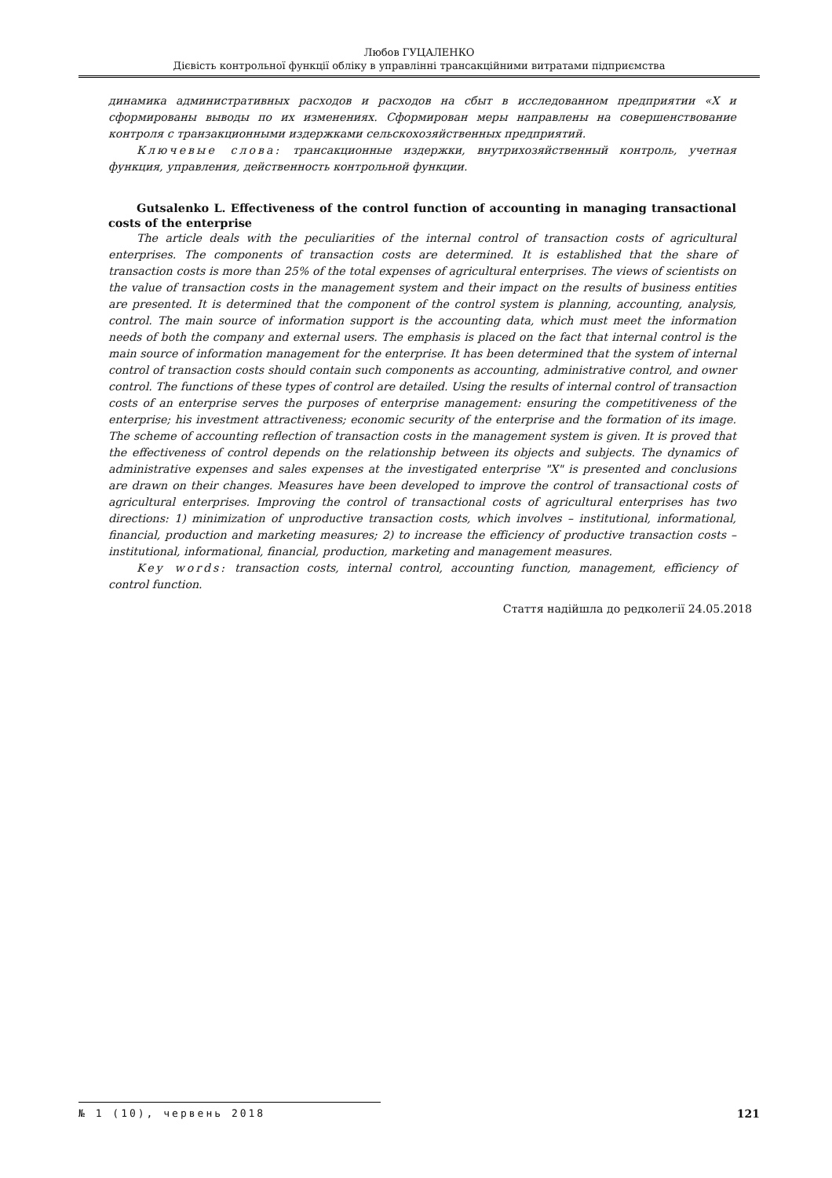Любов ГУЦАЛЕНКО
Дієвість контрольної функції обліку в управлінні трансакційними витратами підприємства
динамика административных расходов и расходов на сбыт в исследованном предприятии «Х и сформированы выводы по их изменениях. Сформирован меры направлены на совершенствование контроля с транзакционными издержками сельскохозяйственных предприятий.
Ключевые слова: трансакционные издержки, внутрихозяйственный контроль, учетная функция, управления, действенность контрольной функции.
Gutsalenko L. Effectiveness of the control function of accounting in managing transactional costs of the enterprise
The article deals with the peculiarities of the internal control of transaction costs of agricultural enterprises. The components of transaction costs are determined. It is established that the share of transaction costs is more than 25% of the total expenses of agricultural enterprises. The views of scientists on the value of transaction costs in the management system and their impact on the results of business entities are presented. It is determined that the component of the control system is planning, accounting, analysis, control. The main source of information support is the accounting data, which must meet the information needs of both the company and external users. The emphasis is placed on the fact that internal control is the main source of information management for the enterprise. It has been determined that the system of internal control of transaction costs should contain such components as accounting, administrative control, and owner control. The functions of these types of control are detailed. Using the results of internal control of transaction costs of an enterprise serves the purposes of enterprise management: ensuring the competitiveness of the enterprise; his investment attractiveness; economic security of the enterprise and the formation of its image. The scheme of accounting reflection of transaction costs in the management system is given. It is proved that the effectiveness of control depends on the relationship between its objects and subjects. The dynamics of administrative expenses and sales expenses at the investigated enterprise "X" is presented and conclusions are drawn on their changes. Measures have been developed to improve the control of transactional costs of agricultural enterprises. Improving the control of transactional costs of agricultural enterprises has two directions: 1) minimization of unproductive transaction costs, which involves – institutional, informational, financial, production and marketing measures; 2) to increase the efficiency of productive transaction costs – institutional, informational, financial, production, marketing and management measures.
Key words: transaction costs, internal control, accounting function, management, efficiency of control function.
Стаття надійшла до редколегії 24.05.2018
№ 1 (10), червень 2018 121